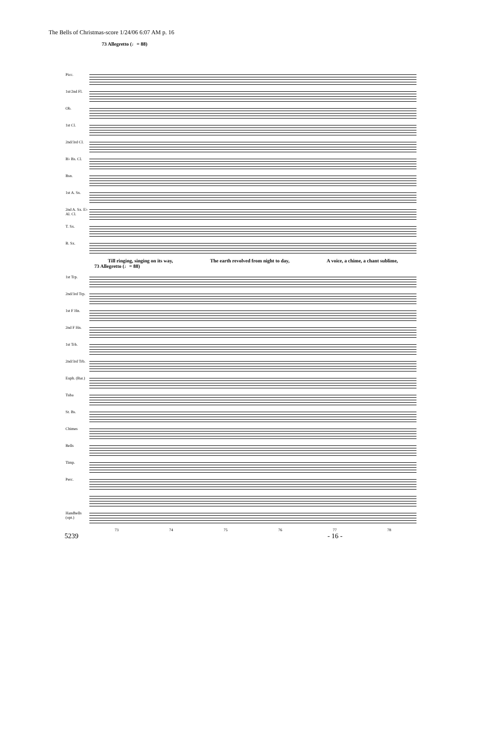The Bells of Christmas-score 1/24/06 6:07 AM p. 16
73 Allegretto (♩= 88)
Picc.
1st/2nd Fl.
Ob.
1st Cl.
2nd/3rd Cl.
B♭ Bs. Cl.
Bsn.
1st A. Sx.
2nd A. Sx. E♭ Al. Cl.
T. Sx.
B. Sx.
1st Trp.
2nd/3rd Trp.
1st F Hn.
2nd F Hn.
1st Trb.
2nd/3rd Trb.
Euph. (Bar.)
Tuba
St. Bs.
Chimes
Bells
Timp.
Perc.
Handbells (opt.)
Till ringing, singing on its way, The earth revolved from night to day, A voice, a chime, a chant sublime,
73 Allegretto (♩= 88)
73 74 75 76 77 78
5239 - 16 -